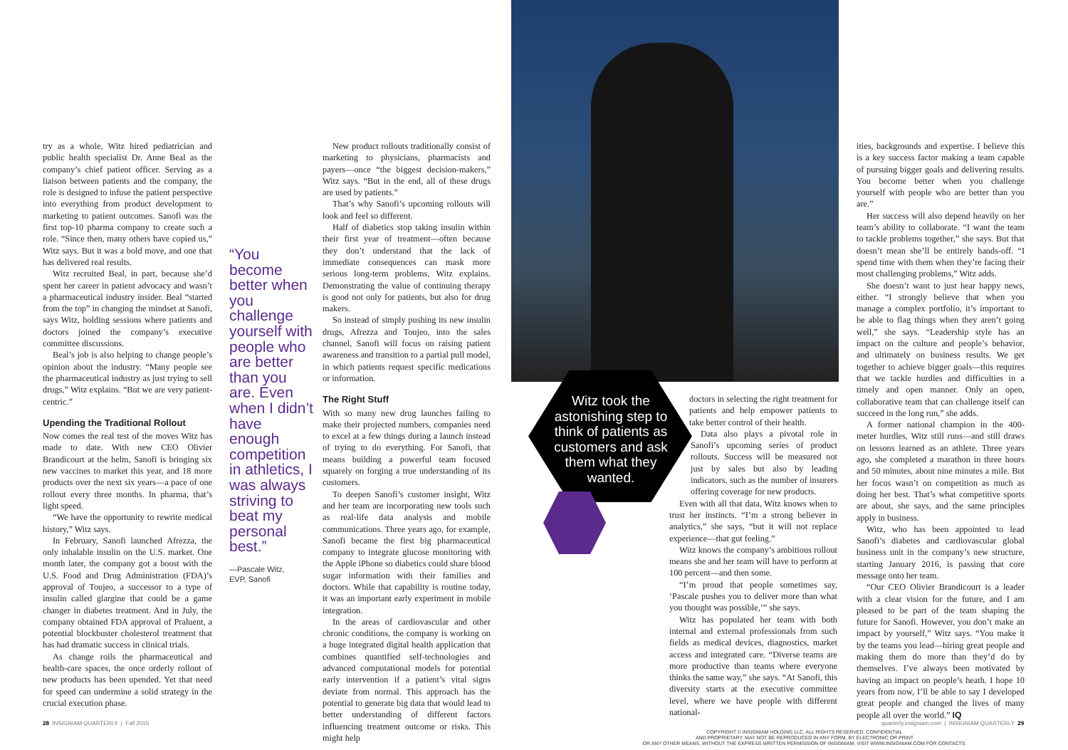try as a whole, Witz hired pediatrician and public health specialist Dr. Anne Beal as the company’s chief patient officer. Serving as a liaison between patients and the company, the role is designed to infuse the patient perspective into everything from product development to marketing to patient outcomes. Sanofi was the first top-10 pharma company to create such a role. “Since then, many others have copied us,” Witz says. But it was a bold move, and one that has delivered real results.
Witz recruited Beal, in part, because she’d spent her career in patient advocacy and wasn’t a pharmaceutical industry insider. Beal “started from the top” in changing the mindset at Sanofi, says Witz, holding sessions where patients and doctors joined the company’s executive committee discussions.
Beal’s job is also helping to change people’s opinion about the industry. “Many people see the pharmaceutical industry as just trying to sell drugs,” Witz explains. “But we are very patient-centric.”
Upending the Traditional Rollout
Now comes the real test of the moves Witz has made to date. With new CEO Olivier Brandicourt at the helm, Sanofi is bringing six new vaccines to market this year, and 18 more products over the next six years—a pace of one rollout every three months. In pharma, that’s light speed.
“We have the opportunity to rewrite medical history,” Witz says.
In February, Sanofi launched Afrezza, the only inhalable insulin on the U.S. market. One month later, the company got a boost with the U.S. Food and Drug Administration (FDA)’s approval of Toujeo, a successor to a type of insulin called glargine that could be a game changer in diabetes treatment. And in July, the company obtained FDA approval of Praluent, a potential blockbuster cholesterol treatment that has had dramatic success in clinical trials.
As change roils the pharmaceutical and health-care spaces, the once orderly rollout of new products has been upended. Yet that need for speed can undermine a solid strategy in the crucial execution phase.
“You become better when you challenge yourself with people who are better than you are. Even when I didn’t have enough competition in athletics, I was always striving to beat my personal best.”
—Pascale Witz,
EVP, Sanofi
New product rollouts traditionally consist of marketing to physicians, pharmacists and payers—once “the biggest decision-makers,” Witz says. “But in the end, all of these drugs are used by patients.”
That’s why Sanofi’s upcoming rollouts will look and feel so different.
Half of diabetics stop taking insulin within their first year of treatment—often because they don’t understand that the lack of immediate consequences can mask more serious long-term problems, Witz explains. Demonstrating the value of continuing therapy is good not only for patients, but also for drug makers.
So instead of simply pushing its new insulin drugs, Afrezza and Toujeo, into the sales channel, Sanofi will focus on raising patient awareness and transition to a partial pull model, in which patients request specific medications or information.
The Right Stuff
With so many new drug launches failing to make their projected numbers, companies need to excel at a few things during a launch instead of trying to do everything. For Sanofi, that means building a powerful team focused squarely on forging a true understanding of its customers.
To deepen Sanofi’s customer insight, Witz and her team are incorporating new tools such as real-life data analysis and mobile communications. Three years ago, for example, Sanofi became the first big pharmaceutical company to integrate glucose monitoring with the Apple iPhone so diabetics could share blood sugar information with their families and doctors. While that capability is routine today, it was an important early experiment in mobile integration.
In the areas of cardiovascular and other chronic conditions, the company is working on a huge integrated digital health application that combines quantified self-technologies and advanced computational models for potential early intervention if a patient’s vital signs deviate from normal. This approach has the potential to generate big data that would lead to better understanding of different factors influencing treatment outcome or risks. This might help
Witz took the astonishing step to think of patients as customers and ask them what they wanted.
doctors in selecting the right treatment for patients and help empower patients to take better control of their health.
Data also plays a pivotal role in Sanofi’s upcoming series of product rollouts. Success will be measured not just by sales but also by leading indicators, such as the number of insurers offering coverage for new products.
Even with all that data, Witz knows when to trust her instincts. “I’m a strong believer in analytics,” she says, “but it will not replace experience—that gut feeling.”
Witz knows the company’s ambitious rollout means she and her team will have to perform at 100 percent—and then some.
“I’m proud that people sometimes say, ‘Pascale pushes you to deliver more than what you thought was possible,’” she says.
Witz has populated her team with both internal and external professionals from such fields as medical devices, diagnostics, market access and integrated care. “Diverse teams are more productive than teams where everyone thinks the same way,” she says. “At Sanofi, this diversity starts at the executive committee level, where we have people with different national-
ities, backgrounds and expertise. I believe this is a key success factor making a team capable of pursuing bigger goals and delivering results. You become better when you challenge yourself with people who are better than you are.”
Her success will also depend heavily on her team’s ability to collaborate. “I want the team to tackle problems together,” she says. But that doesn’t mean she’ll be entirely hands-off. “I spend time with them when they’re facing their most challenging problems,” Witz adds.
She doesn’t want to just hear happy news, either. “I strongly believe that when you manage a complex portfolio, it’s important to be able to flag things when they aren’t going well,” she says. “Leadership style has an impact on the culture and people’s behavior, and ultimately on business results. We get together to achieve bigger goals—this requires that we tackle hurdles and difficulties in a timely and open manner. Only an open, collaborative team that can challenge itself can succeed in the long run,” she adds.
A former national champion in the 400-meter hurdles, Witz still runs—and still draws on lessons learned as an athlete. Three years ago, she completed a marathon in three hours and 50 minutes, about nine minutes a mile. But her focus wasn’t on competition as much as doing her best. That’s what competitive sports are about, she says, and the same principles apply in business.
Witz, who has been appointed to lead Sanofi’s diabetes and cardiovascular global business unit in the company’s new structure, starting January 2016, is passing that core message onto her team.
“Our CEO Olivier Brandicourt is a leader with a clear vision for the future, and I am pleased to be part of the team shaping the future for Sanofi. However, you don’t make an impact by yourself,” Witz says. “You make it by the teams you lead—hiring great people and making them do more than they’d do by themselves. I’ve always been motivated by having an impact on people’s heath. I hope 10 years from now, I’ll be able to say I developed great people and changed the lives of many people all over the world.” IQ
28 INSIGNIAM QUARTERLY | Fall 2015
quarterly.insigniam.com | INSIGNIAM QUARTERLY 29
COPYRIGHT © INSIGNIAM HOLDING LLC. ALL RIGHTS RESERVED. CONFIDENTIAL
AND PROPRIETARY. MAY NOT BE REPRODUCED IN ANY FORM, BY ELECTRONIC OR PRINT
OR ANY OTHER MEANS, WITHOUT THE EXPRESS WRITTEN PERMISSION OF INSIGNIAM. VISIT WWW.INSIGNIAM.COM FOR CONTACTS.